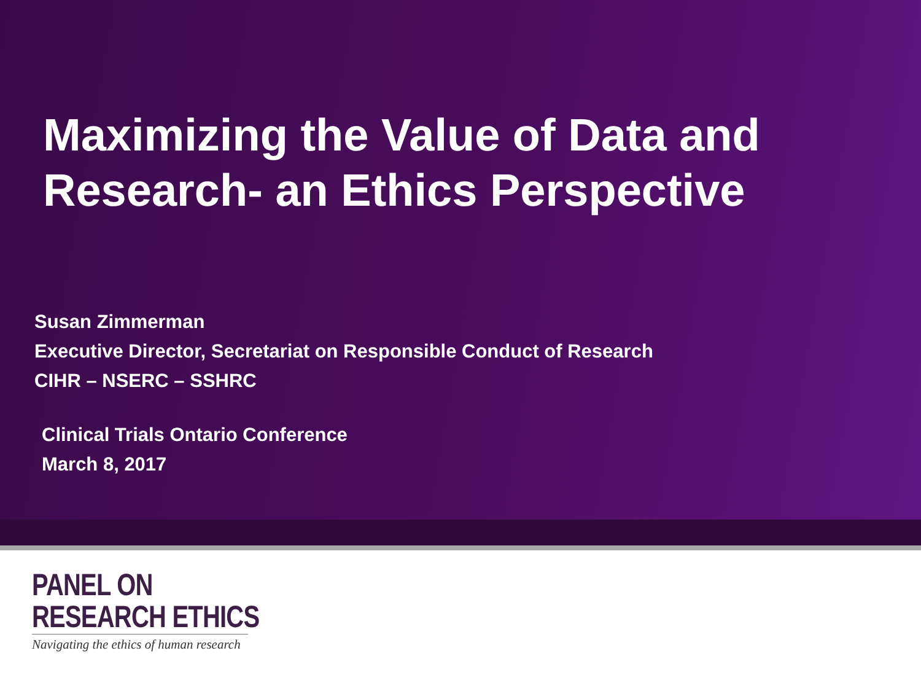Maximizing the Value of Data and
Research- an Ethics Perspective
Susan Zimmerman
Executive Director, Secretariat on Responsible Conduct of Research
CIHR – NSERC – SSHRC
Clinical Trials Ontario Conference
March 8, 2017
PANEL ON
RESEARCH ETHICS
Navigating the ethics of human research